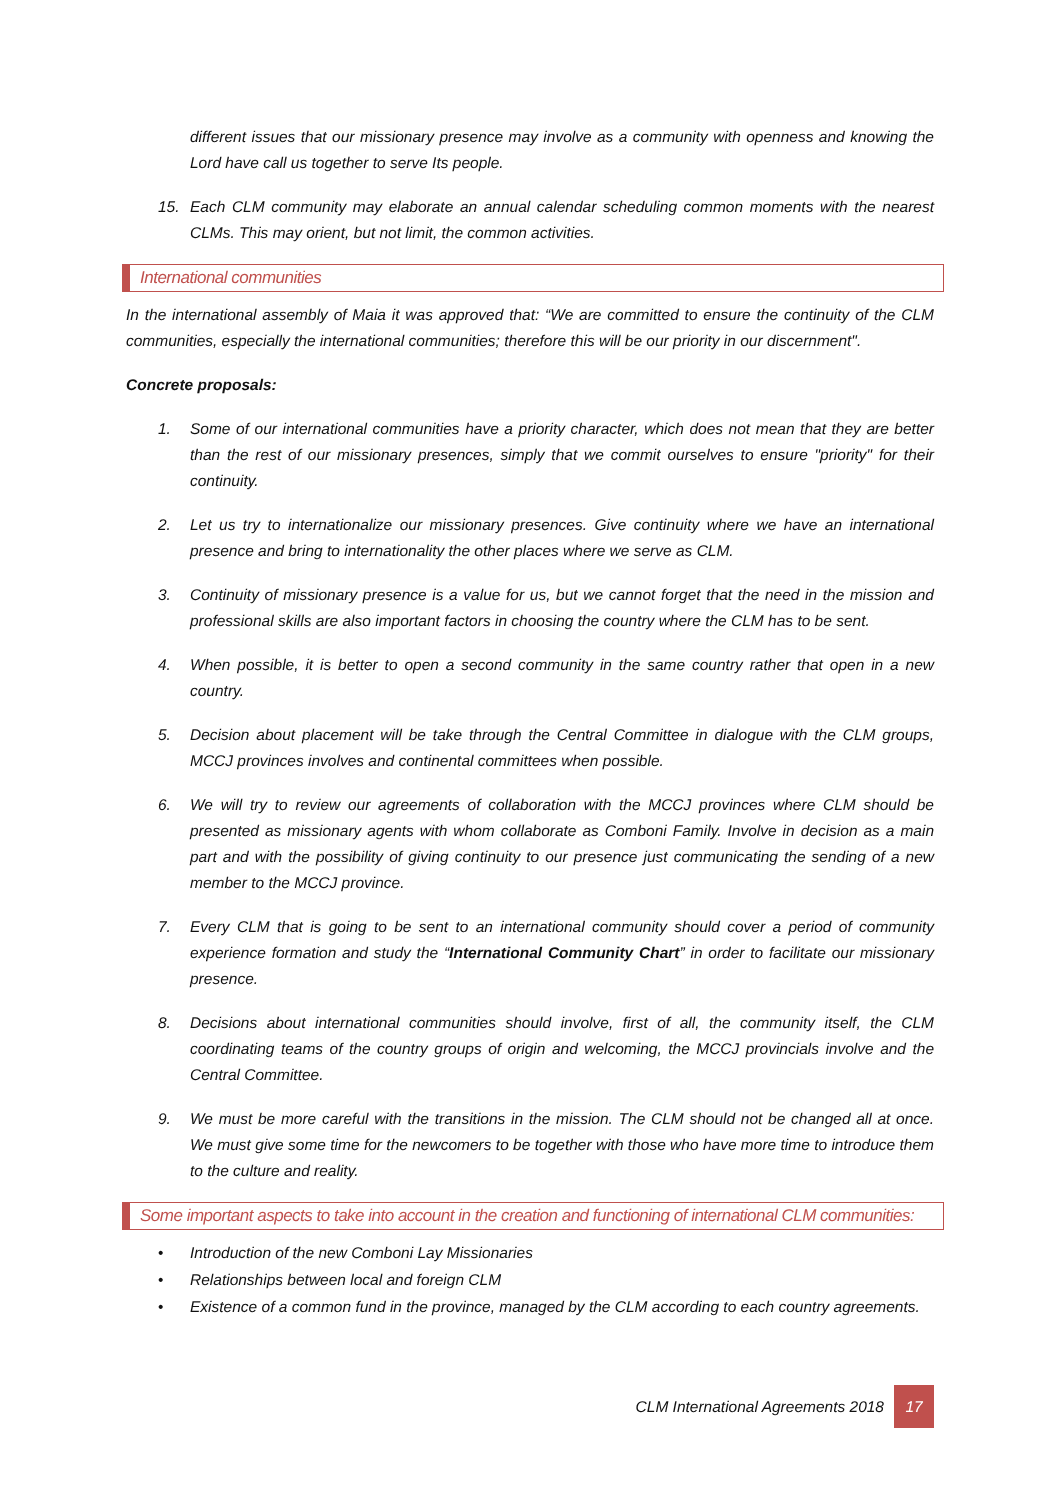different issues that our missionary presence may involve as a community with openness and knowing the Lord have call us together to serve Its people.
15. Each CLM community may elaborate an annual calendar scheduling common moments with the nearest CLMs. This may orient, but not limit, the common activities.
International communities
In the international assembly of Maia it was approved that: “We are committed to ensure the continuity of the CLM communities, especially the international communities; therefore this will be our priority in our discernment".
Concrete proposals:
1. Some of our international communities have a priority character, which does not mean that they are better than the rest of our missionary presences, simply that we commit ourselves to ensure "priority" for their continuity.
2. Let us try to internationalize our missionary presences. Give continuity where we have an international presence and bring to internationality the other places where we serve as CLM.
3. Continuity of missionary presence is a value for us, but we cannot forget that the need in the mission and professional skills are also important factors in choosing the country where the CLM has to be sent.
4. When possible, it is better to open a second community in the same country rather that open in a new country.
5. Decision about placement will be take through the Central Committee in dialogue with the CLM groups, MCCJ provinces involves and continental committees when possible.
6. We will try to review our agreements of collaboration with the MCCJ provinces where CLM should be presented as missionary agents with whom collaborate as Comboni Family. Involve in decision as a main part and with the possibility of giving continuity to our presence just communicating the sending of a new member to the MCCJ province.
7. Every CLM that is going to be sent to an international community should cover a period of community experience formation and study the “International Community Chart” in order to facilitate our missionary presence.
8. Decisions about international communities should involve, first of all, the community itself, the CLM coordinating teams of the country groups of origin and welcoming, the MCCJ provincials involve and the Central Committee.
9. We must be more careful with the transitions in the mission. The CLM should not be changed all at once. We must give some time for the newcomers to be together with those who have more time to introduce them to the culture and reality.
Some important aspects to take into account in the creation and functioning of international CLM communities:
• Introduction of the new Comboni Lay Missionaries
• Relationships between local and foreign CLM
• Existence of a common fund in the province, managed by the CLM according to each country agreements.
CLM International Agreements 2018 17